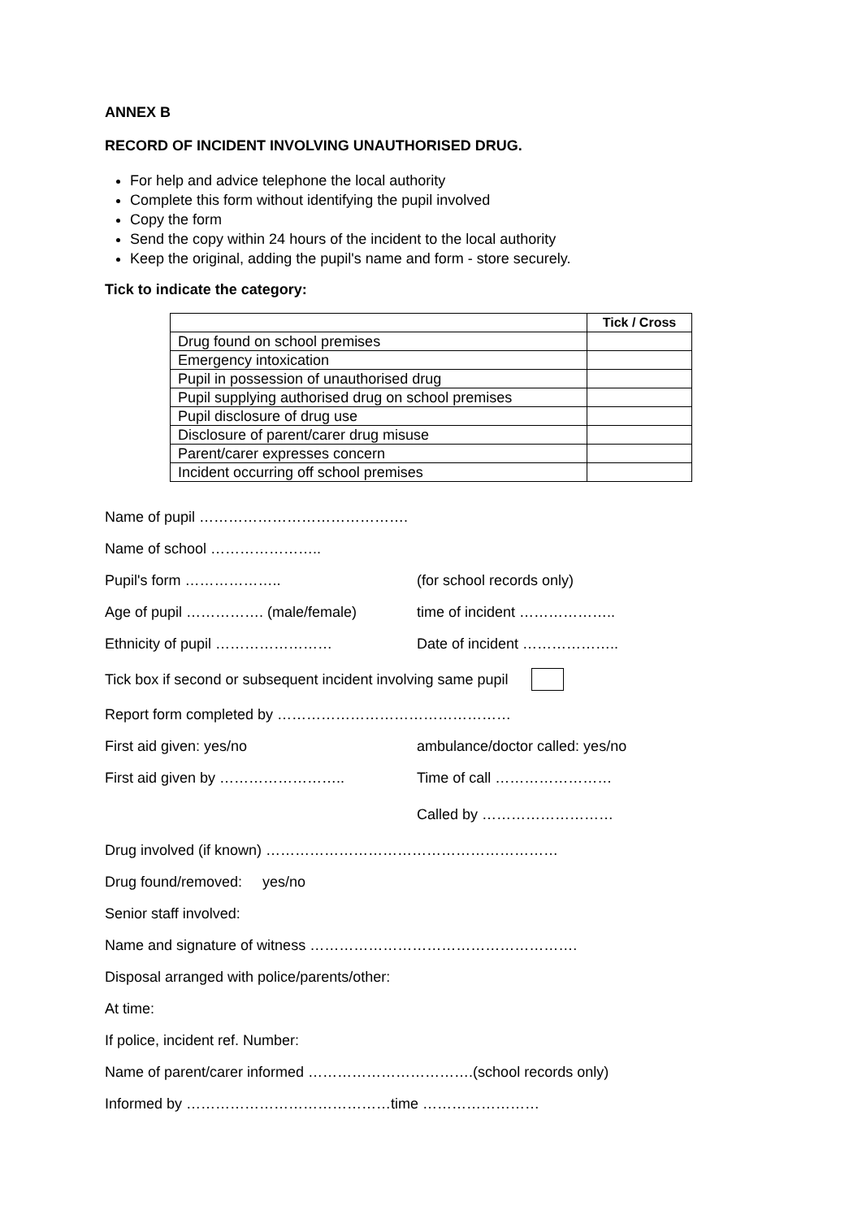ANNEX B
RECORD OF INCIDENT INVOLVING UNAUTHORISED DRUG.
For help and advice telephone the local authority
Complete this form without identifying the pupil involved
Copy the form
Send the copy within 24 hours of the incident to the local authority
Keep the original, adding the pupil's name and form - store securely.
Tick to indicate the category:
| | Tick / Cross |
| Drug found on school premises | |
| Emergency intoxication | |
| Pupil in possession of unauthorised drug | |
| Pupil supplying authorised drug on school premises | |
| Pupil disclosure of drug use | |
| Disclosure of parent/carer drug misuse | |
| Parent/carer expresses concern | |
| Incident occurring off school premises | |
Name of pupil …………………………………….
Name of school …………………..
Pupil's form ……………….. (for school records only)
Age of pupil ……………. (male/female) time of incident ………………..
Ethnicity of pupil …………………… Date of incident ………………..
Tick box if second or subsequent incident involving same pupil
Report form completed by …………………………………………
First aid given: yes/no ambulance/doctor called: yes/no
First aid given by …………………….. Time of call ……………………
Called by ………………………
Drug involved (if known) ……………………………………………………
Drug found/removed: yes/no
Senior staff involved:
Name and signature of witness ……………………………………………….
Disposal arranged with police/parents/other:
At time:
If police, incident ref. Number:
Name of parent/carer informed …………………………….(school records only)
Informed by ……………………………………time ……………………